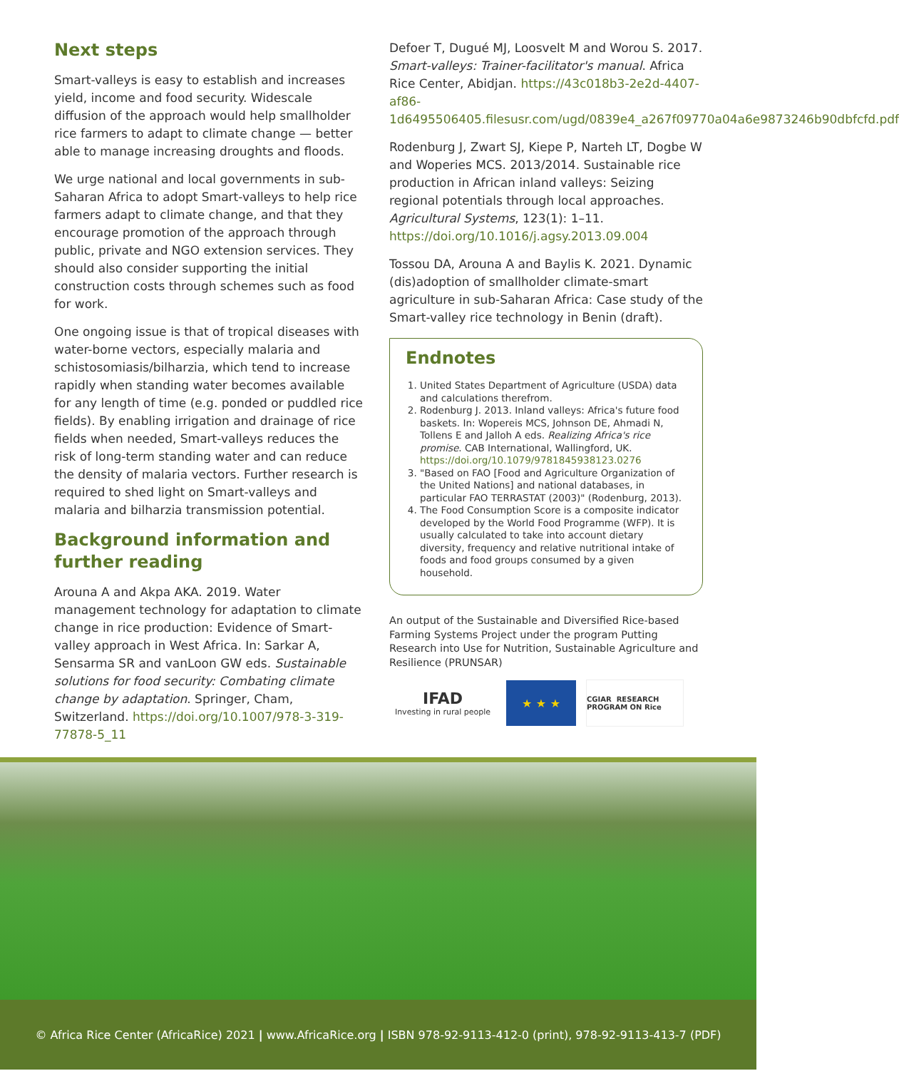Next steps
Smart-valleys is easy to establish and increases yield, income and food security. Widescale diffusion of the approach would help smallholder rice farmers to adapt to climate change — better able to manage increasing droughts and floods.
We urge national and local governments in sub-Saharan Africa to adopt Smart-valleys to help rice farmers adapt to climate change, and that they encourage promotion of the approach through public, private and NGO extension services. They should also consider supporting the initial construction costs through schemes such as food for work.
One ongoing issue is that of tropical diseases with water-borne vectors, especially malaria and schistosomiasis/bilharzia, which tend to increase rapidly when standing water becomes available for any length of time (e.g. ponded or puddled rice fields). By enabling irrigation and drainage of rice fields when needed, Smart-valleys reduces the risk of long-term standing water and can reduce the density of malaria vectors. Further research is required to shed light on Smart-valleys and malaria and bilharzia transmission potential.
Background information and further reading
Arouna A and Akpa AKA. 2019. Water management technology for adaptation to climate change in rice production: Evidence of Smart-valley approach in West Africa. In: Sarkar A, Sensarma SR and vanLoon GW eds. Sustainable solutions for food security: Combating climate change by adaptation. Springer, Cham, Switzerland. https://doi.org/10.1007/978-3-319-77878-5_11
Defoer T, Dugué MJ, Loosvelt M and Worou S. 2017. Smart-valleys: Trainer-facilitator's manual. Africa Rice Center, Abidjan. https://43c018b3-2e2d-4407-af86-1d6495506405.filesusr.com/ugd/0839e4_a267f09770a04a6e9873246b90dbfcfd.pdf
Rodenburg J, Zwart SJ, Kiepe P, Narteh LT, Dogbe W and Woperies MCS. 2013/2014. Sustainable rice production in African inland valleys: Seizing regional potentials through local approaches. Agricultural Systems, 123(1): 1–11. https://doi.org/10.1016/j.agsy.2013.09.004
Tossou DA, Arouna A and Baylis K. 2021. Dynamic (dis)adoption of smallholder climate-smart agriculture in sub-Saharan Africa: Case study of the Smart-valley rice technology in Benin (draft).
Endnotes
1. United States Department of Agriculture (USDA) data and calculations therefrom.
2. Rodenburg J. 2013. Inland valleys: Africa's future food baskets. In: Wopereis MCS, Johnson DE, Ahmadi N, Tollens E and Jalloh A eds. Realizing Africa's rice promise. CAB International, Wallingford, UK. https://doi.org/10.1079/9781845938123.0276
3. "Based on FAO [Food and Agriculture Organization of the United Nations] and national databases, in particular FAO TERRASTAT (2003)" (Rodenburg, 2013).
4. The Food Consumption Score is a composite indicator developed by the World Food Programme (WFP). It is usually calculated to take into account dietary diversity, frequency and relative nutritional intake of foods and food groups consumed by a given household.
An output of the Sustainable and Diversified Rice-based Farming Systems Project under the program Putting Research into Use for Nutrition, Sustainable Agriculture and Resilience (PRUNSAR)
IFAD
Investing in rural people
★ ★ ★
CGIAR RESEARCH PROGRAM ON Rice
© Africa Rice Center (AfricaRice) 2021 | www.AfricaRice.org | ISBN 978-92-9113-412-0 (print), 978-92-9113-413-7 (PDF)